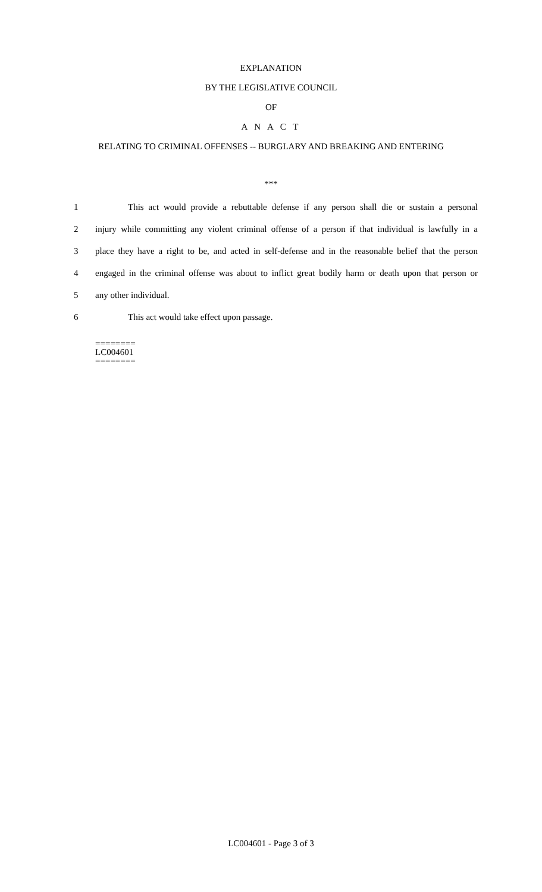EXPLANATION
BY THE LEGISLATIVE COUNCIL
OF
A N A C T
RELATING TO CRIMINAL OFFENSES -- BURGLARY AND BREAKING AND ENTERING
***
1 This act would provide a rebuttable defense if any person shall die or sustain a personal
2 injury while committing any violent criminal offense of a person if that individual is lawfully in a
3 place they have a right to be, and acted in self-defense and in the reasonable belief that the person
4 engaged in the criminal offense was about to inflict great bodily harm or death upon that person or
5 any other individual.
6 This act would take effect upon passage.
========
LC004601
========
LC004601 - Page 3 of 3